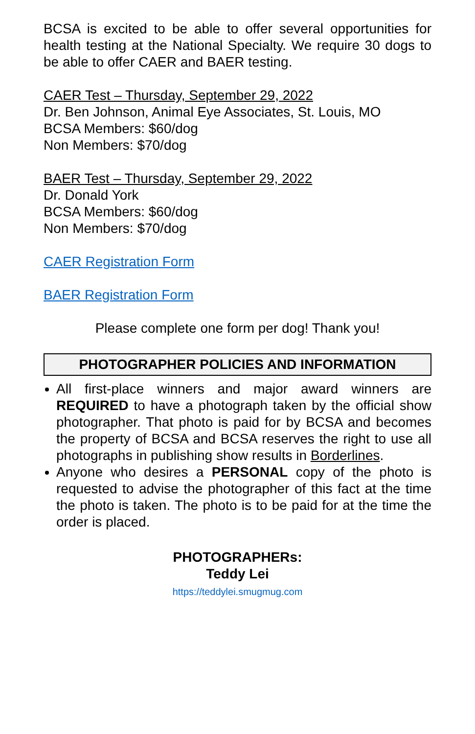BCSA is excited to be able to offer several opportunities for health testing at the National Specialty. We require 30 dogs to be able to offer CAER and BAER testing.
CAER Test – Thursday, September 29, 2022
Dr. Ben Johnson, Animal Eye Associates, St. Louis, MO
BCSA Members: $60/dog
Non Members: $70/dog
BAER Test – Thursday, September 29, 2022
Dr. Donald York
BCSA Members: $60/dog
Non Members: $70/dog
CAER Registration Form
BAER Registration Form
Please complete one form per dog! Thank you!
PHOTOGRAPHER POLICIES AND INFORMATION
All first-place winners and major award winners are REQUIRED to have a photograph taken by the official show photographer. That photo is paid for by BCSA and becomes the property of BCSA and BCSA reserves the right to use all photographs in publishing show results in Borderlines.
Anyone who desires a PERSONAL copy of the photo is requested to advise the photographer of this fact at the time the photo is taken. The photo is to be paid for at the time the order is placed.
PHOTOGRAPHERs:
Teddy Lei
https://teddylei.smugmug.com